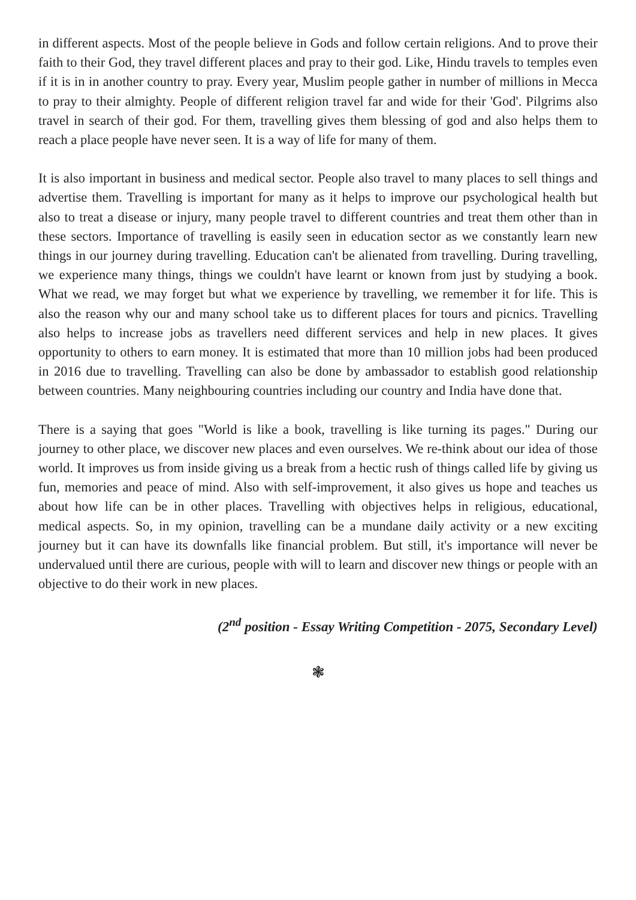in different aspects. Most of the people believe in Gods and follow certain religions. And to prove their faith to their God, they travel different places and pray to their god. Like, Hindu travels to temples even if it is in in another country to pray. Every year, Muslim people gather in number of millions in Mecca to pray to their almighty. People of different religion travel far and wide for their 'God'. Pilgrims also travel in search of their god. For them, travelling gives them blessing of god and also helps them to reach a place people have never seen. It is a way of life for many of them.
It is also important in business and medical sector. People also travel to many places to sell things and advertise them. Travelling is important for many as it helps to improve our psychological health but also to treat a disease or injury, many people travel to different countries and treat them other than in these sectors. Importance of travelling is easily seen in education sector as we constantly learn new things in our journey during travelling. Education can't be alienated from travelling. During travelling, we experience many things, things we couldn't have learnt or known from just by studying a book. What we read, we may forget but what we experience by travelling, we remember it for life. This is also the reason why our and many school take us to different places for tours and picnics. Travelling also helps to increase jobs as travellers need different services and help in new places. It gives opportunity to others to earn money. It is estimated that more than 10 million jobs had been produced in 2016 due to travelling. Travelling can also be done by ambassador to establish good relationship between countries. Many neighbouring countries including our country and India have done that.
There is a saying that goes "World is like a book, travelling is like turning its pages." During our journey to other place, we discover new places and even ourselves. We re-think about our idea of those world. It improves us from inside giving us a break from a hectic rush of things called life by giving us fun, memories and peace of mind. Also with self-improvement, it also gives us hope and teaches us about how life can be in other places. Travelling with objectives helps in religious, educational, medical aspects. So, in my opinion, travelling can be a mundane daily activity or a new exciting journey but it can have its downfalls like financial problem. But still, it's importance will never be undervalued until there are curious, people with will to learn and discover new things or people with an objective to do their work in new places.
(2<sup>nd</sup> position - Essay Writing Competition - 2075, Secondary Level)
❃